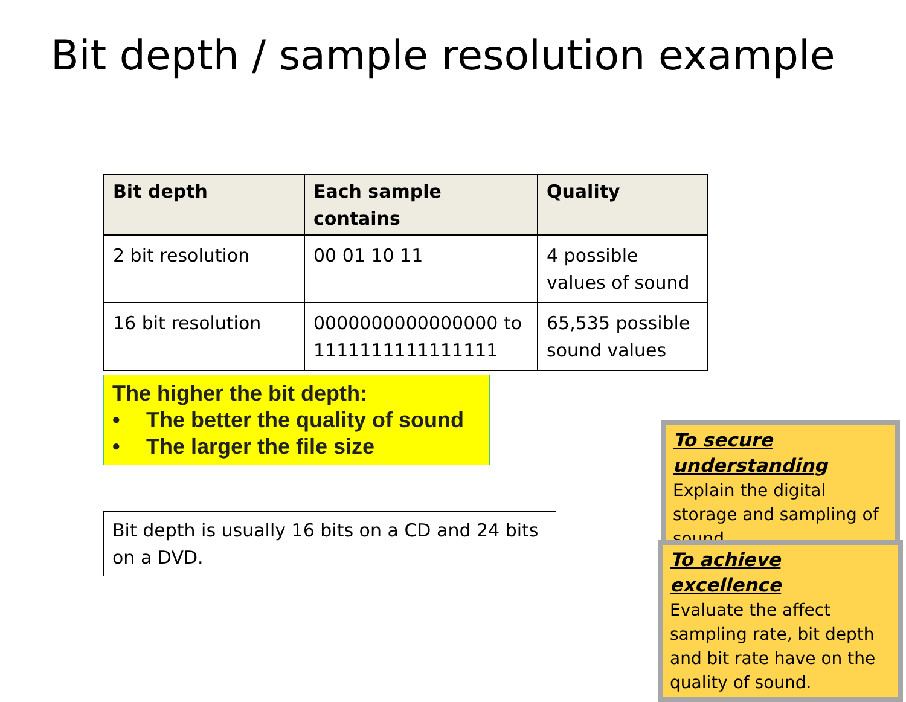Bit depth / sample resolution example
| Bit depth | Each sample contains | Quality |
| --- | --- | --- |
| 2 bit resolution | 00 01 10 11 | 4 possible values of sound |
| 16 bit resolution | 0000000000000000 to 1111111111111111 | 65,535 possible sound values |
The higher the bit depth:
• The better the quality of sound
• The larger the file size
Bit depth is usually 16 bits on a CD and 24 bits on a DVD.
To secure understanding Explain the digital storage and sampling of sound.
To achieve excellence
Evaluate the affect sampling rate, bit depth and bit rate have on the quality of sound.